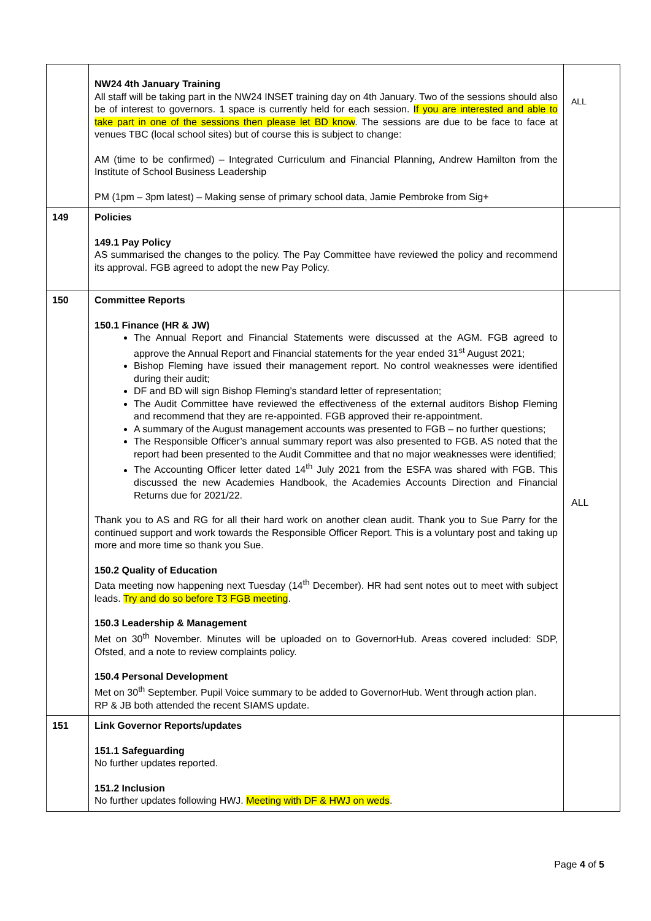| | NW24 4th January Training All staff will be taking part in the NW24 INSET training day on 4th January. Two of the sessions should also be of interest to governors. 1 space is currently held for each session. If you are interested and able to take part in one of the sessions then please let BD know . The sessions are due to be face to face at venues TBC (local school sites) but of course this is subject to change: AM (time to be confirmed) – Integrated Curriculum and Financial Planning, Andrew Hamilton from the Institute of School Business Leadership PM (1pm – 3pm latest) – Making sense of primary school data, Jamie Pembroke from Sig+ | ALL |
| 149 | Policies 149.1 Pay Policy AS summarised the changes to the policy. The Pay Committee have reviewed the policy and recommend its approval. FGB agreed to adopt the new Pay Policy. | |
| 150 | Committee Reports 150.1 Finance (HR & JW) The Annual Report and Financial Statements were discussed at the AGM. FGB agreed to approve the Annual Report and Financial statements for the year ended 31<sup>st</sup> August 2021; Bishop Fleming have issued their management report. No control weaknesses were identified during their audit; DF and BD will sign Bishop Fleming’s standard letter of representation; The Audit Committee have reviewed the effectiveness of the external auditors Bishop Fleming and recommend that they are re-appointed. FGB approved their re-appointment. A summary of the August management accounts was presented to FGB – no further questions; The Responsible Officer’s annual summary report was also presented to FGB. AS noted that the report had been presented to the Audit Committee and that no major weaknesses were identified; The Accounting Officer letter dated 14<sup>th</sup> July 2021 from the ESFA was shared with FGB. This discussed the new Academies Handbook, the Academies Accounts Direction and Financial Returns due for 2021/22. Thank you to AS and RG for all their hard work on another clean audit. Thank you to Sue Parry for the continued support and work towards the Responsible Officer Report. This is a voluntary post and taking up more and more time so thank you Sue. 150.2 Quality of Education Data meeting now happening next Tuesday (14<sup>th</sup> December). HR had sent notes out to meet with subject leads. Try and do so before T3 FGB meeting . 150.3 Leadership & Management Met on 30<sup>th</sup> November. Minutes will be uploaded on to GovernorHub. Areas covered included: SDP, Ofsted, and a note to review complaints policy. 150.4 Personal Development Met on 30<sup>th</sup> September. Pupil Voice summary to be added to GovernorHub. Went through action plan. RP & JB both attended the recent SIAMS update. | ALL |
| 151 | Link Governor Reports/updates 151.1 Safeguarding No further updates reported. 151.2 Inclusion No further updates following HWJ. Meeting with DF & HWJ on weds . | |
Page 4 of 5